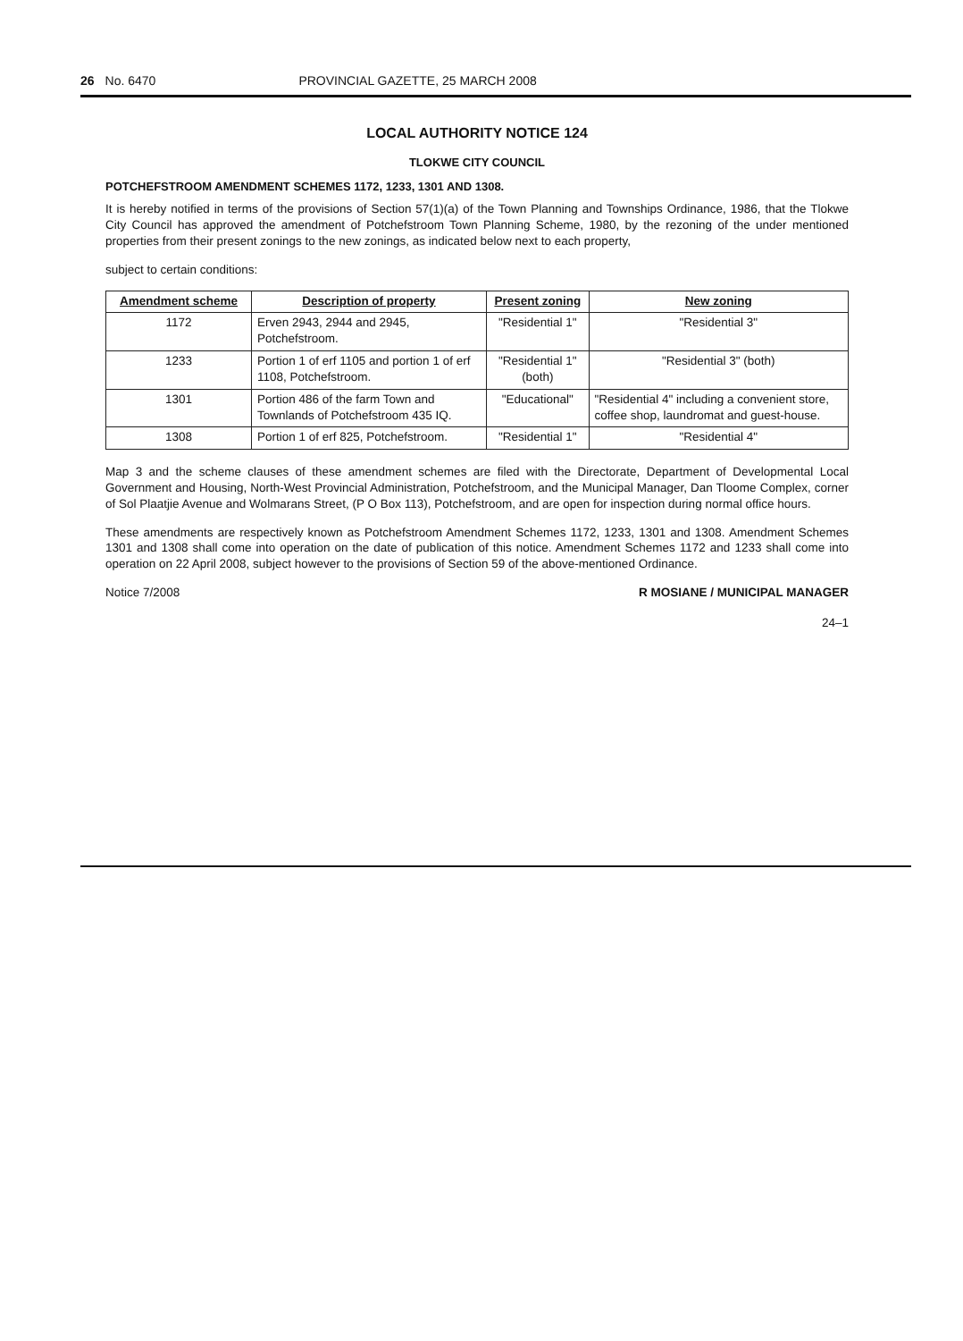26 No. 6470 PROVINCIAL GAZETTE, 25 MARCH 2008
LOCAL AUTHORITY NOTICE 124
TLOKWE CITY COUNCIL
POTCHEFSTROOM AMENDMENT SCHEMES 1172, 1233, 1301 AND 1308.
It is hereby notified in terms of the provisions of Section 57(1)(a) of the Town Planning and Townships Ordinance, 1986, that the Tlokwe City Council has approved the amendment of Potchefstroom Town Planning Scheme, 1980, by the rezoning of the under mentioned properties from their present zonings to the new zonings, as indicated below next to each property,
subject to certain conditions:
| Amendment scheme | Description of property | Present zoning | New zoning |
| --- | --- | --- | --- |
| 1172 | Erven 2943, 2944 and 2945, Potchefstroom. | "Residential 1" | "Residential 3" |
| 1233 | Portion 1 of erf 1105 and portion 1 of erf 1108, Potchefstroom. | "Residential 1" (both) | "Residential 3" (both) |
| 1301 | Portion 486 of the farm Town and Townlands of Potchefstroom 435 IQ. | "Educational" | "Residential 4" including a convenient store, coffee shop, laundromat and guest-house. |
| 1308 | Portion 1 of erf 825, Potchefstroom. | "Residential 1" | "Residential 4" |
Map 3 and the scheme clauses of these amendment schemes are filed with the Directorate, Department of Developmental Local Government and Housing, North-West Provincial Administration, Potchefstroom, and the Municipal Manager, Dan Tloome Complex, corner of Sol Plaatjie Avenue and Wolmarans Street, (P O Box 113), Potchefstroom, and are open for inspection during normal office hours.
These amendments are respectively known as Potchefstroom Amendment Schemes 1172, 1233, 1301 and 1308. Amendment Schemes 1301 and 1308 shall come into operation on the date of publication of this notice. Amendment Schemes 1172 and 1233 shall come into operation on 22 April 2008, subject however to the provisions of Section 59 of the above-mentioned Ordinance.
Notice 7/2008 R MOSIANE / MUNICIPAL MANAGER
24–1